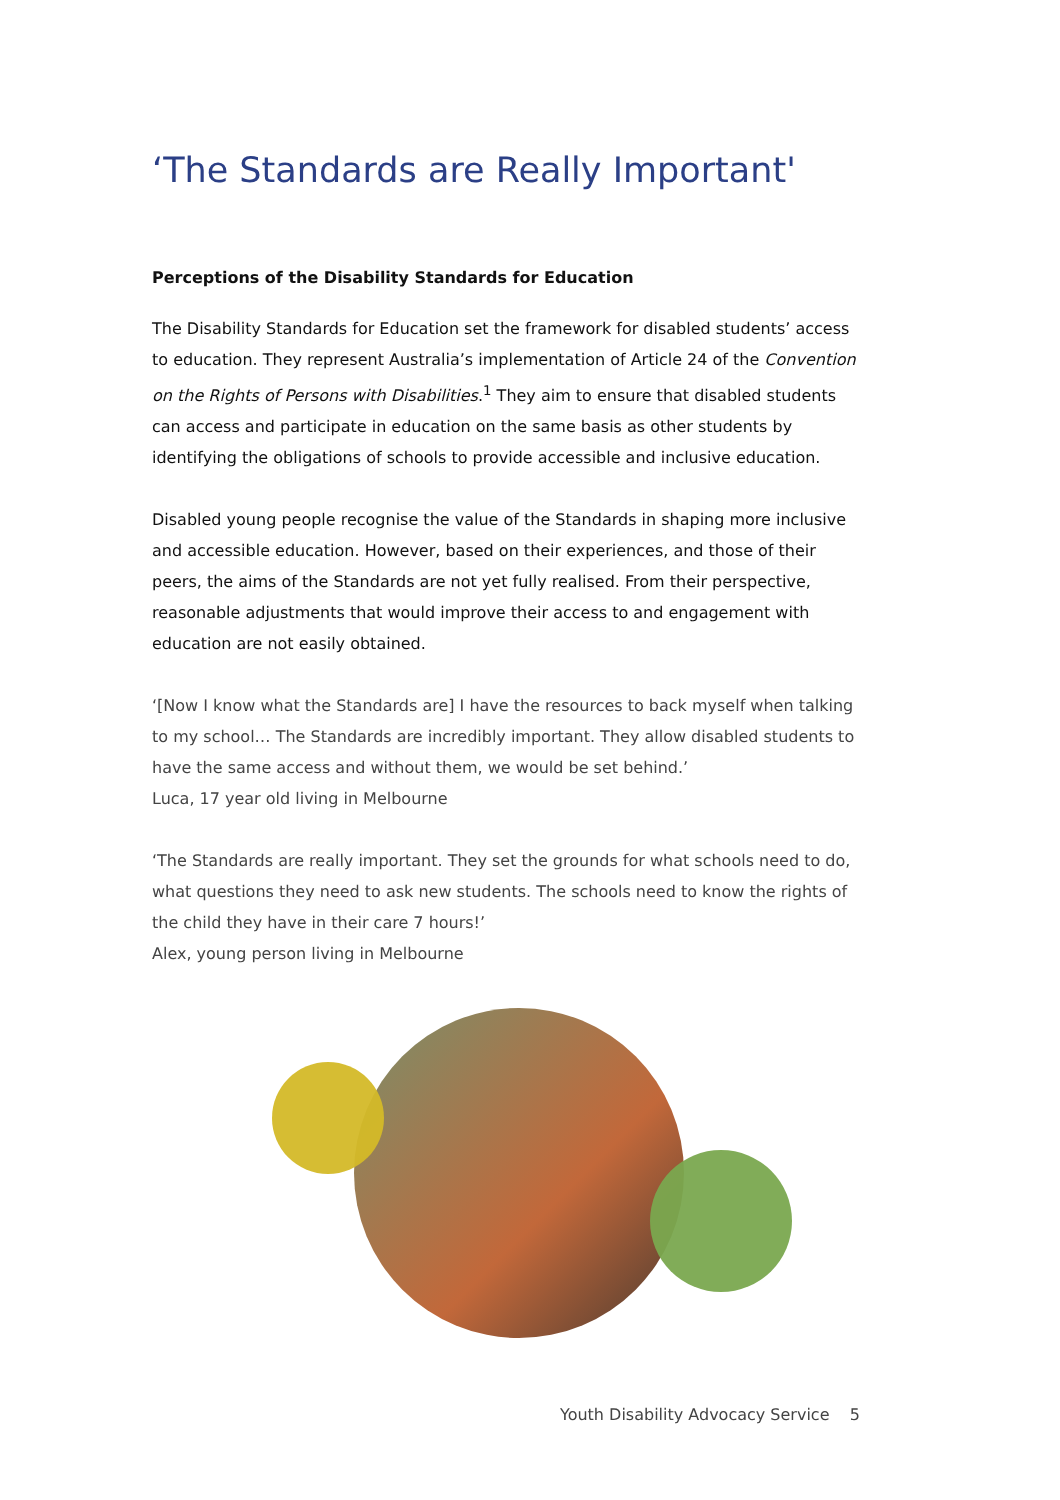‘The Standards are Really Important'
Perceptions of the Disability Standards for Education
The Disability Standards for Education set the framework for disabled students’ access to education. They represent Australia’s implementation of Article 24 of the Convention on the Rights of Persons with Disabilities.<sup>1</sup> They aim to ensure that disabled students can access and participate in education on the same basis as other students by identifying the obligations of schools to provide accessible and inclusive education.
Disabled young people recognise the value of the Standards in shaping more inclusive and accessible education. However, based on their experiences, and those of their peers, the aims of the Standards are not yet fully realised. From their perspective, reasonable adjustments that would improve their access to and engagement with education are not easily obtained.
‘[Now I know what the Standards are] I have the resources to back myself when talking to my school… The Standards are incredibly important. They allow disabled students to have the same access and without them, we would be set behind.’
Luca, 17 year old living in Melbourne
‘The Standards are really important. They set the grounds for what schools need to do, what questions they need to ask new students. The schools need to know the rights of the child they have in their care 7 hours!’
Alex, young person living in Melbourne
Youth Disability Advocacy Service 5